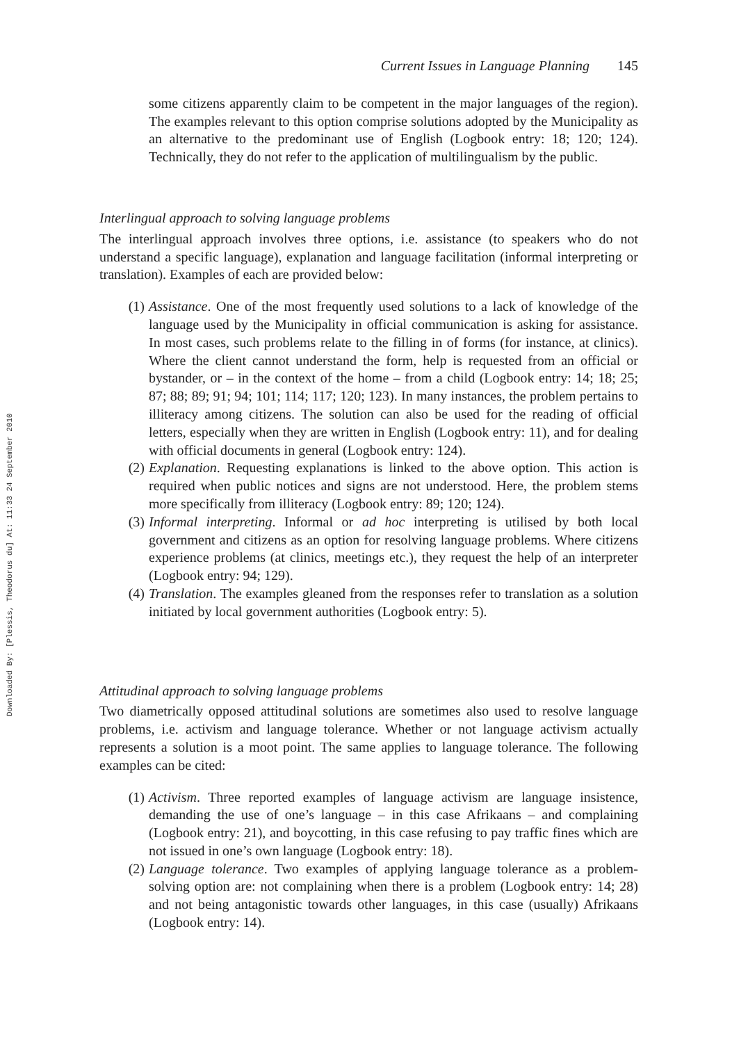Downloaded By: [Plessis, Theodorus du] At: 11:33 24 September 2010
Current Issues in Language Planning 145
some citizens apparently claim to be competent in the major languages of the region). The examples relevant to this option comprise solutions adopted by the Municipality as an alternative to the predominant use of English (Logbook entry: 18; 120; 124). Technically, they do not refer to the application of multilingu­alism by the public.
Interlingual approach to solving language problems
The interlingual approach involves three options, i.e. assistance (to speakers who do not understand a specific language), explanation and language facilitation (informal inter­preting or translation). Examples of each are provided below:
(1) Assistance. One of the most frequently used solutions to a lack of knowledge of the language used by the Municipality in official communication is asking for assist­ance. In most cases, such problems relate to the filling in of forms (for instance, at clinics). Where the client cannot understand the form, help is requested from an official or bystander, or – in the context of the home – from a child (Logbook entry: 14; 18; 25; 87; 88; 89; 91; 94; 101; 114; 117; 120; 123). In many instances, the problem pertains to illiteracy among citizens. The solution can also be used for the reading of official letters, especially when they are written in English (Logbook entry: 11), and for dealing with official documents in general (Logbook entry: 124).
(2) Explanation. Requesting explanations is linked to the above option. This action is required when public notices and signs are not understood. Here, the problem stems more specifically from illiteracy (Logbook entry: 89; 120; 124).
(3) Informal interpreting. Informal or ad hoc interpreting is utilised by both local government and citizens as an option for resolving language problems. Where citizens experience problems (at clinics, meetings etc.), they request the help of an interpreter (Logbook entry: 94; 129).
(4) Translation. The examples gleaned from the responses refer to translation as a solution initiated by local government authorities (Logbook entry: 5).
Attitudinal approach to solving language problems
Two diametrically opposed attitudinal solutions are sometimes also used to resolve language problems, i.e. activism and language tolerance. Whether or not language activism actually represents a solution is a moot point. The same applies to language tolerance. The following examples can be cited:
(1) Activism. Three reported examples of language activism are language insistence, demanding the use of one’s language – in this case Afrikaans – and complaining (Logbook entry: 21), and boycotting, in this case refusing to pay traffic fines which are not issued in one’s own language (Logbook entry: 18).
(2) Language tolerance. Two examples of applying language tolerance as a problem-solving option are: not complaining when there is a problem (Logbook entry: 14; 28) and not being antagonistic towards other languages, in this case (usually) Afrikaans (Logbook entry: 14).